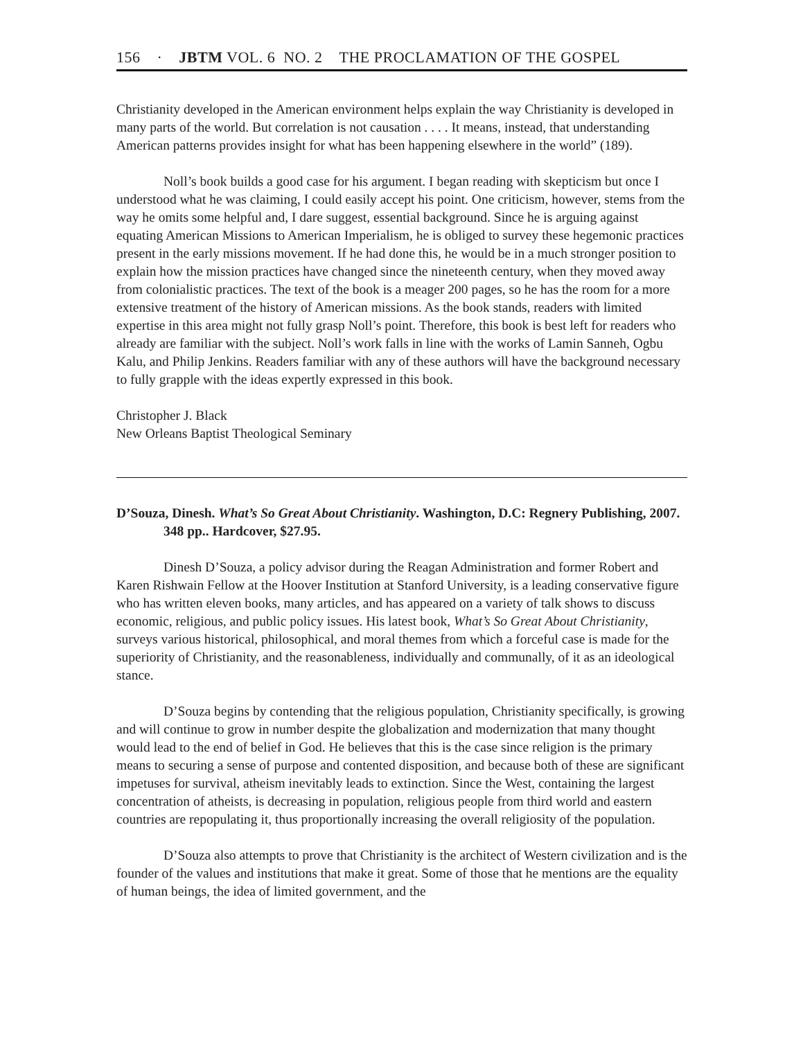156 · JBTM VOL. 6 NO. 2 THE PROCLAMATION OF THE GOSPEL
Christianity developed in the American environment helps explain the way Christianity is developed in many parts of the world. But correlation is not causation . . . . It means, instead, that understanding American patterns provides insight for what has been happening elsewhere in the world” (189).
Noll’s book builds a good case for his argument. I began reading with skepticism but once I understood what he was claiming, I could easily accept his point. One criticism, however, stems from the way he omits some helpful and, I dare suggest, essential background. Since he is arguing against equating American Missions to American Imperialism, he is obliged to survey these hegemonic practices present in the early missions movement. If he had done this, he would be in a much stronger position to explain how the mission practices have changed since the nineteenth century, when they moved away from colonialistic practices. The text of the book is a meager 200 pages, so he has the room for a more extensive treatment of the history of American missions. As the book stands, readers with limited expertise in this area might not fully grasp Noll’s point. Therefore, this book is best left for readers who already are familiar with the subject. Noll’s work falls in line with the works of Lamin Sanneh, Ogbu Kalu, and Philip Jenkins. Readers familiar with any of these authors will have the background necessary to fully grapple with the ideas expertly expressed in this book.
Christopher J. Black
New Orleans Baptist Theological Seminary
D’Souza, Dinesh. What’s So Great About Christianity. Washington, D.C: Regnery Publishing, 2007. 348 pp.. Hardcover, $27.95.
Dinesh D’Souza, a policy advisor during the Reagan Administration and former Robert and Karen Rishwain Fellow at the Hoover Institution at Stanford University, is a leading conservative figure who has written eleven books, many articles, and has appeared on a variety of talk shows to discuss economic, religious, and public policy issues. His latest book, What’s So Great About Christianity, surveys various historical, philosophical, and moral themes from which a forceful case is made for the superiority of Christianity, and the reasonableness, individually and communally, of it as an ideological stance.
D’Souza begins by contending that the religious population, Christianity specifically, is growing and will continue to grow in number despite the globalization and modernization that many thought would lead to the end of belief in God. He believes that this is the case since religion is the primary means to securing a sense of purpose and contented disposition, and because both of these are significant impetuses for survival, atheism inevitably leads to extinction. Since the West, containing the largest concentration of atheists, is decreasing in population, religious people from third world and eastern countries are repopulating it, thus proportionally increasing the overall religiosity of the population.
D’Souza also attempts to prove that Christianity is the architect of Western civilization and is the founder of the values and institutions that make it great. Some of those that he mentions are the equality of human beings, the idea of limited government, and the